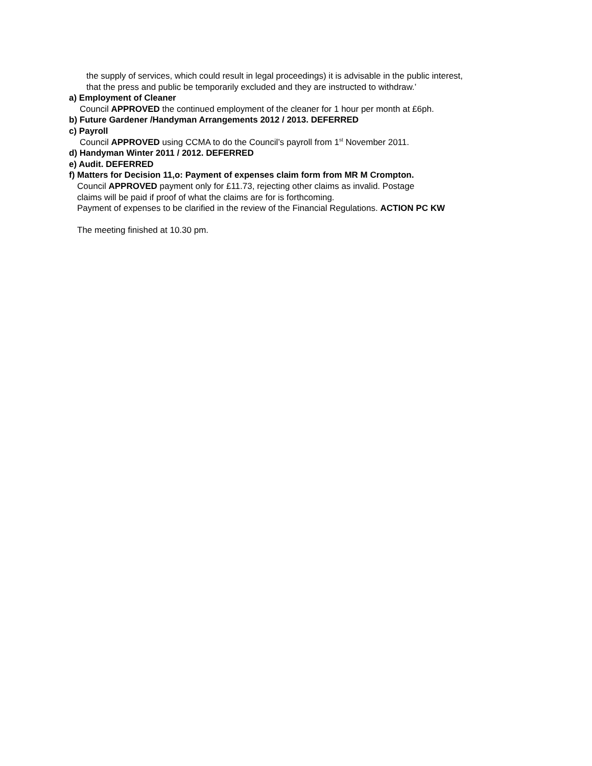the supply of services, which could result in legal proceedings) it is advisable in the public interest,
that the press and public be temporarily excluded and they are instructed to withdraw.’
a) Employment of Cleaner
Council APPROVED the continued employment of the cleaner for 1 hour per month at £6ph.
b) Future Gardener /Handyman Arrangements 2012 / 2013. DEFERRED
c) Payroll
Council APPROVED using CCMA to do the Council’s payroll from 1<sup>st</sup> November 2011.
d) Handyman Winter 2011 / 2012. DEFERRED
e) Audit. DEFERRED
f) Matters for Decision 11,o: Payment of expenses claim form from MR M Crompton.
Council APPROVED payment only for £11.73, rejecting other claims as invalid. Postage
claims will be paid if proof of what the claims are for is forthcoming.
Payment of expenses to be clarified in the review of the Financial Regulations. ACTION PC KW
The meeting finished at 10.30 pm.